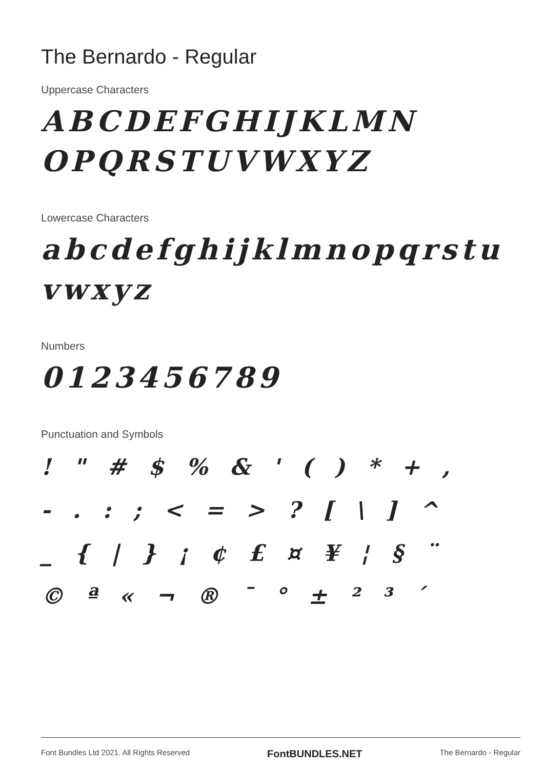The Bernardo - Regular
Uppercase Characters
ABCDEFGHIJKLMN
OPQRSTUVWXYZ
Lowercase Characters
abcdefghijklmnopqrstu
vwxyz
Numbers
0123456789
Punctuation and Symbols
! " # $ % & ' ( ) * + ,
- . : ; < = > ? [ \ ] ^
_ { | } ¡ ¢ £ ¤ ¥ ¦ § ¨
© ª « ¬ ® ¯ ° ± ² ³ ´
Font Bundles Ltd 2021. All Rights Reserved FontBUNDLES.NET The Bernardo - Regular